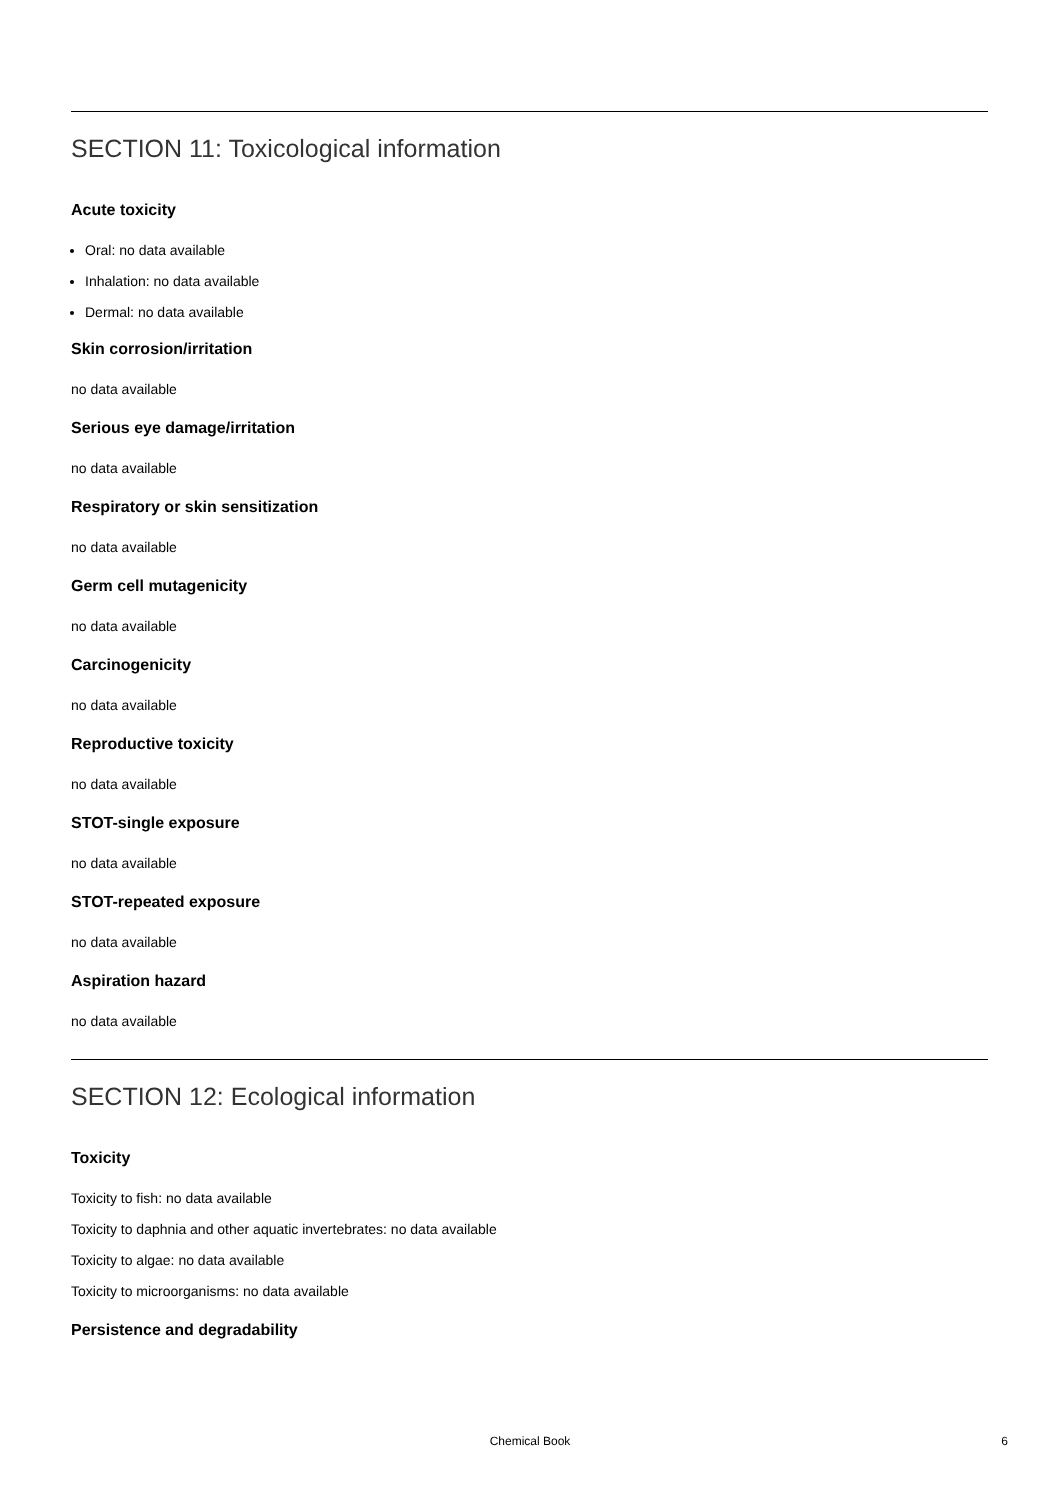SECTION 11: Toxicological information
Acute toxicity
Oral: no data available
Inhalation: no data available
Dermal: no data available
Skin corrosion/irritation
no data available
Serious eye damage/irritation
no data available
Respiratory or skin sensitization
no data available
Germ cell mutagenicity
no data available
Carcinogenicity
no data available
Reproductive toxicity
no data available
STOT-single exposure
no data available
STOT-repeated exposure
no data available
Aspiration hazard
no data available
SECTION 12: Ecological information
Toxicity
Toxicity to fish: no data available
Toxicity to daphnia and other aquatic invertebrates: no data available
Toxicity to algae: no data available
Toxicity to microorganisms: no data available
Persistence and degradability
Chemical Book
6